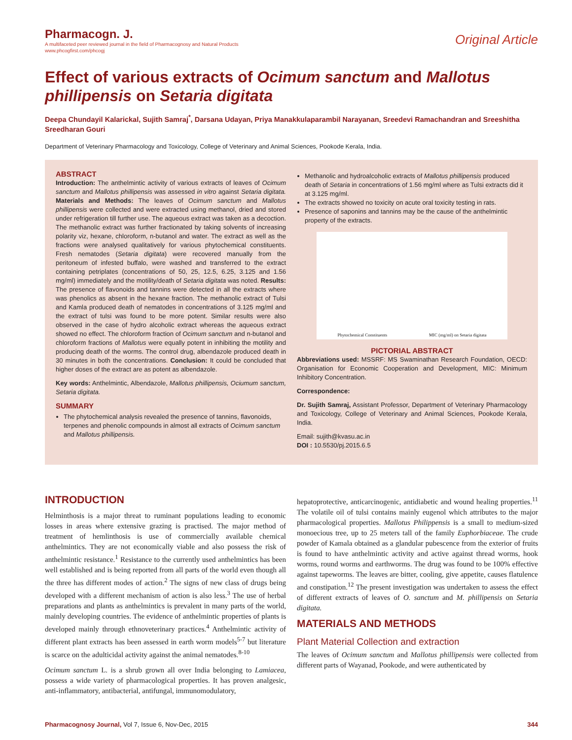Pharmacogn. J.
A multifaceted peer reviewed journal in the field of Pharmacognosy and Natural Products
www.phcogfirst.com/phcogj
Original Article
Effect of various extracts of Ocimum sanctum and Mallotus phillipensis on Setaria digitata
Deepa Chundayil Kalarickal, Sujith Samraj<sup>*</sup>, Darsana Udayan, Priya Manakkulaparambil Narayanan, Sreedevi Ramachandran and Sreeshitha Sreedharan Gouri
Department of Veterinary Pharmacology and Toxicology, College of Veterinary and Animal Sciences, Pookode Kerala, India.
ABSTRACT
Introduction: The anthelmintic activity of various extracts of leaves of Ocimum sanctum and Mallotus phillipensis was assessed in vitro against Setaria digitata. Materials and Methods: The leaves of Ocimum sanctum and Mallotus phillipensis were collected and were extracted using methanol, dried and stored under refrigeration till further use. The aqueous extract was taken as a decoction. The methanolic extract was further fractionated by taking solvents of increasing polarity viz, hexane, chloroform, n-butanol and water. The extract as well as the fractions were analysed qualitatively for various phytochemical constituents. Fresh nematodes (Setaria digitata) were recovered manually from the peritoneum of infested buffalo, were washed and transferred to the extract containing petriplates (concentrations of 50, 25, 12.5, 6.25, 3.125 and 1.56 mg/ml) immediately and the motility/death of Setaria digitata was noted. Results: The presence of flavonoids and tannins were detected in all the extracts where was phenolics as absent in the hexane fraction. The methanolic extract of Tulsi and Kamla produced death of nematodes in concentrations of 3.125 mg/ml and the extract of tulsi was found to be more potent. Similar results were also observed in the case of hydro alcoholic extract whereas the aqueous extract showed no effect. The chloroform fraction of Ocimum sanctum and n-butanol and chloroform fractions of Mallotus were equally potent in inhibiting the motility and producing death of the worms. The control drug, albendazole produced death in 30 minutes in both the concentrations. Conclusion: It could be concluded that higher doses of the extract are as potent as albendazole.
Key words: Anthelmintic, Albendazole, Mallotus phillipensis, Ociumum sanctum, Setaria digitata.
SUMMARY
The phytochemical analysis revealed the presence of tannins, flavonoids, terpenes and phenolic compounds in almost all extracts of Ocimum sanctum and Mallotus phillipensis.
Methanolic and hydroalcoholic extracts of Mallotus phillipensis produced death of Setaria in concentrations of 1.56 mg/ml where as Tulsi extracts did it at 3.125 mg/ml.
The extracts showed no toxicity on acute oral toxicity testing in rats.
Presence of saponins and tannins may be the cause of the anthelmintic property of the extracts.
Phytochemical Constituents MIC (mg/ml) on Setaria digitata
PICTORIAL ABSTRACT
Abbreviations used: MSSRF: MS Swaminathan Research Foundation, OECD: Organisation for Economic Cooperation and Development, MIC: Minimum Inhibitory Concentration.
Correspondence:
Dr. Sujith Samraj, Assistant Professor, Department of Veterinary Pharmacology and Toxicology, College of Veterinary and Animal Sciences, Pookode Kerala, India.
Email: sujith@kvasu.ac.in
DOI : 10.5530/pj.2015.6.5
INTRODUCTION
Helminthosis is a major threat to ruminant populations leading to economic losses in areas where extensive grazing is practised. The major method of treatment of hemlinthosis is use of commercially available chemical anthelmintics. They are not economically viable and also possess the risk of anthelmintic resistance.<sup>1</sup> Resistance to the currently used anthelmintics has been well established and is being reported from all parts of the world even though all the three has different modes of action.<sup>2</sup> The signs of new class of drugs being developed with a different mechanism of action is also less.<sup>3</sup> The use of herbal preparations and plants as anthelmintics is prevalent in many parts of the world, mainly developing countries. The evidence of anthelmintic properties of plants is developed mainly through ethnoveterinary practices.<sup>4</sup> Anthelmintic activity of different plant extracts has been assessed in earth worm models<sup>5-7</sup> but literature is scarce on the adulticidal activity against the animal nematodes.<sup>8-10</sup>
Ocimum sanctum L. is a shrub grown all over India belonging to Lamiacea, possess a wide variety of pharmacological properties. It has proven analgesic, anti-inflammatory, antibacterial, antifungal, immunomodulatory,
hepatoprotective, anticarcinogenic, antidiabetic and wound healing properties.<sup>11</sup> The volatile oil of tulsi contains mainly eugenol which attributes to the major pharmacological properties. Mallotus Philippensis is a small to medium-sized monoecious tree, up to 25 meters tall of the family Euphorbiaceae. The crude powder of Kamala obtained as a glandular pubescence from the exterior of fruits is found to have anthelmintic activity and active against thread worms, hook worms, round worms and earthworms. The drug was found to be 100% effective against tapeworms. The leaves are bitter, cooling, give appetite, causes flatulence and constipation.<sup>12</sup> The present investigation was undertaken to assess the effect of different extracts of leaves of O. sanctum and M. phillipensis on Setaria digitata.
MATERIALS AND METHODS
Plant Material Collection and extraction
The leaves of Ocimum sanctum and Mallotus phillipensis were collected from different parts of Wayanad, Pookode, and were authenticated by
Pharmacognosy Journal, Vol 7, Issue 6, Nov-Dec, 2015 344